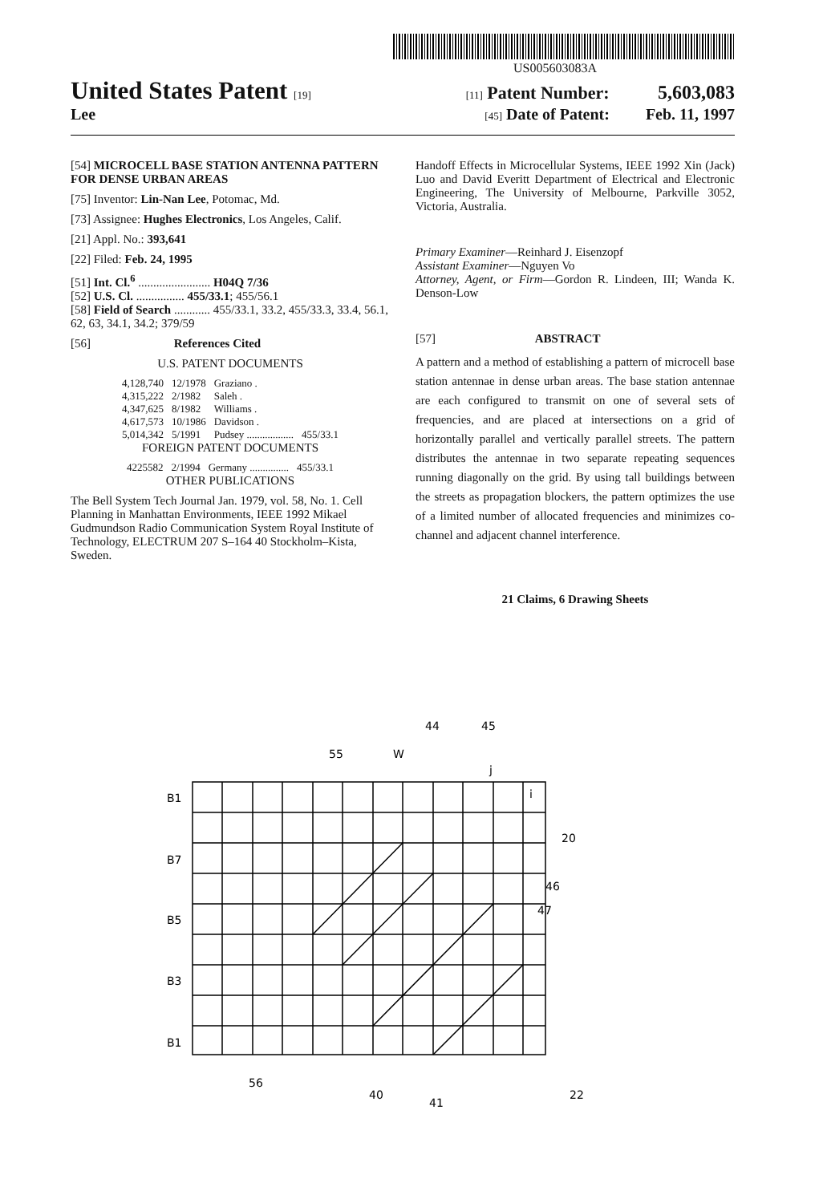US005603083A
United States Patent [19] [11] Patent Number: 5,603,083
Lee [45] Date of Patent: Feb. 11, 1997
[54] MICROCELL BASE STATION ANTENNA PATTERN FOR DENSE URBAN AREAS
[75] Inventor: Lin-Nan Lee, Potomac, Md.
[73] Assignee: Hughes Electronics, Los Angeles, Calif.
[21] Appl. No.: 393,641
[22] Filed: Feb. 24, 1995
[51] Int. Cl.<sup>6</sup> ........................ H04Q 7/36
[52] U.S. Cl. ................ 455/33.1; 455/56.1
[58] Field of Search ............ 455/33.1, 33.2, 455/33.3, 33.4, 56.1, 62, 63, 34.1, 34.2; 379/59
[56] References Cited
U.S. PATENT DOCUMENTS
| 4,128,740 | 12/1978 | Graziano . | |
| 4,315,222 | 2/1982 | Saleh . | |
| 4,347,625 | 8/1982 | Williams . | |
| 4,617,573 | 10/1986 | Davidson . | |
| 5,014,342 | 5/1991 | Pudsey .................. | 455/33.1 |
FOREIGN PATENT DOCUMENTS
| 4225582 | 2/1994 | Germany ............... | 455/33.1 |
OTHER PUBLICATIONS
The Bell System Tech Journal Jan. 1979, vol. 58, No. 1. Cell Planning in Manhattan Environments, IEEE 1992 Mikael Gudmundson Radio Communication System Royal Institute of Technology, ELECTRUM 207 S–164 40 Stockholm–Kista, Sweden.
Handoff Effects in Microcellular Systems, IEEE 1992 Xin (Jack) Luo and David Everitt Department of Electrical and Electronic Engineering, The University of Melbourne, Parkville 3052, Victoria, Australia.
Primary Examiner—Reinhard J. Eisenzopf
Assistant Examiner—Nguyen Vo
Attorney, Agent, or Firm—Gordon R. Lindeen, III; Wanda K. Denson-Low
[57] ABSTRACT
A pattern and a method of establishing a pattern of microcell base station antennae in dense urban areas. The base station antennae are each configured to transmit on one of several sets of frequencies, and are placed at intersections on a grid of horizontally parallel and vertically parallel streets. The pattern distributes the antennae in two separate repeating sequences running diagonally on the grid. By using tall buildings between the streets as propagation blockers, the pattern optimizes the use of a limited number of allocated frequencies and minimizes co-channel and adjacent channel interference.
21 Claims, 6 Drawing Sheets
B1
B7
B5
B3
B1
44
45
55
W
20
46
47
56
40
41
22
j
i